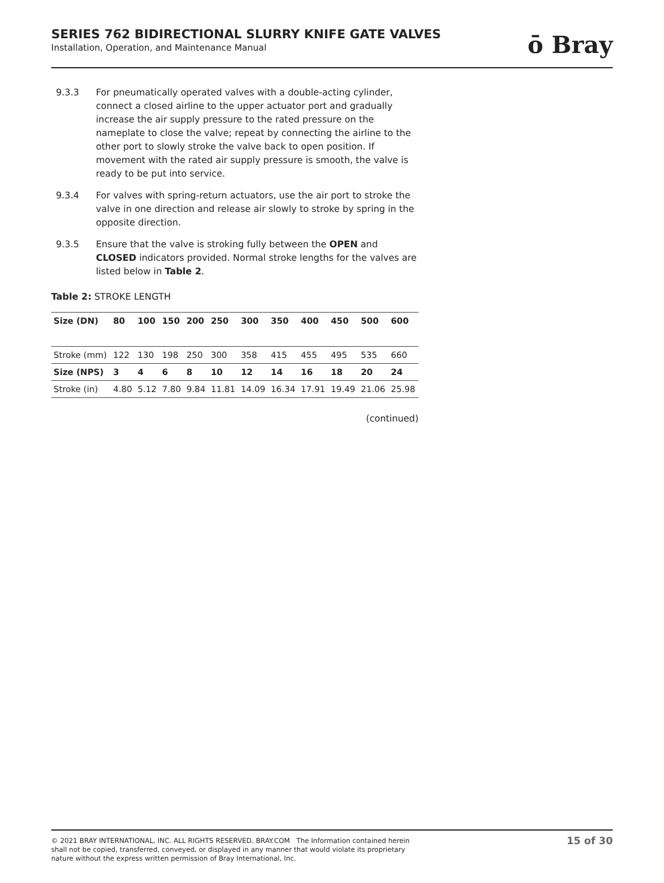SERIES 762 BIDIRECTIONAL SLURRY KNIFE GATE VALVES
Installation, Operation, and Maintenance Manual
ō Bray
9.3.3 For pneumatically operated valves with a double-acting cylinder, connect a closed airline to the upper actuator port and gradually increase the air supply pressure to the rated pressure on the nameplate to close the valve; repeat by connecting the airline to the other port to slowly stroke the valve back to open position. If movement with the rated air supply pressure is smooth, the valve is ready to be put into service.
9.3.4 For valves with spring-return actuators, use the air port to stroke the valve in one direction and release air slowly to stroke by spring in the opposite direction.
9.3.5 Ensure that the valve is stroking fully between the OPEN and CLOSED indicators provided. Normal stroke lengths for the valves are listed below in Table 2.
Table 2: STROKE LENGTH
| Size (DN) | 80 | 100 | 150 | 200 | 250 | 300 | 350 | 400 | 450 | 500 | 600 |
| Stroke (mm) | 122 | 130 | 198 | 250 | 300 | 358 | 415 | 455 | 495 | 535 | 660 |
| Size (NPS) | 3 | 4 | 6 | 8 | 10 | 12 | 14 | 16 | 18 | 20 | 24 |
| Stroke (in) | 4.80 | 5.12 | 7.80 | 9.84 | 11.81 | 14.09 | 16.34 | 17.91 | 19.49 | 21.06 | 25.98 |
(continued)
© 2021 BRAY INTERNATIONAL, INC. ALL RIGHTS RESERVED. BRAY.COM The Information contained herein shall not be copied, transferred, conveyed, or displayed in any manner that would violate its proprietary nature without the express written permission of Bray International, Inc.
15 of 30